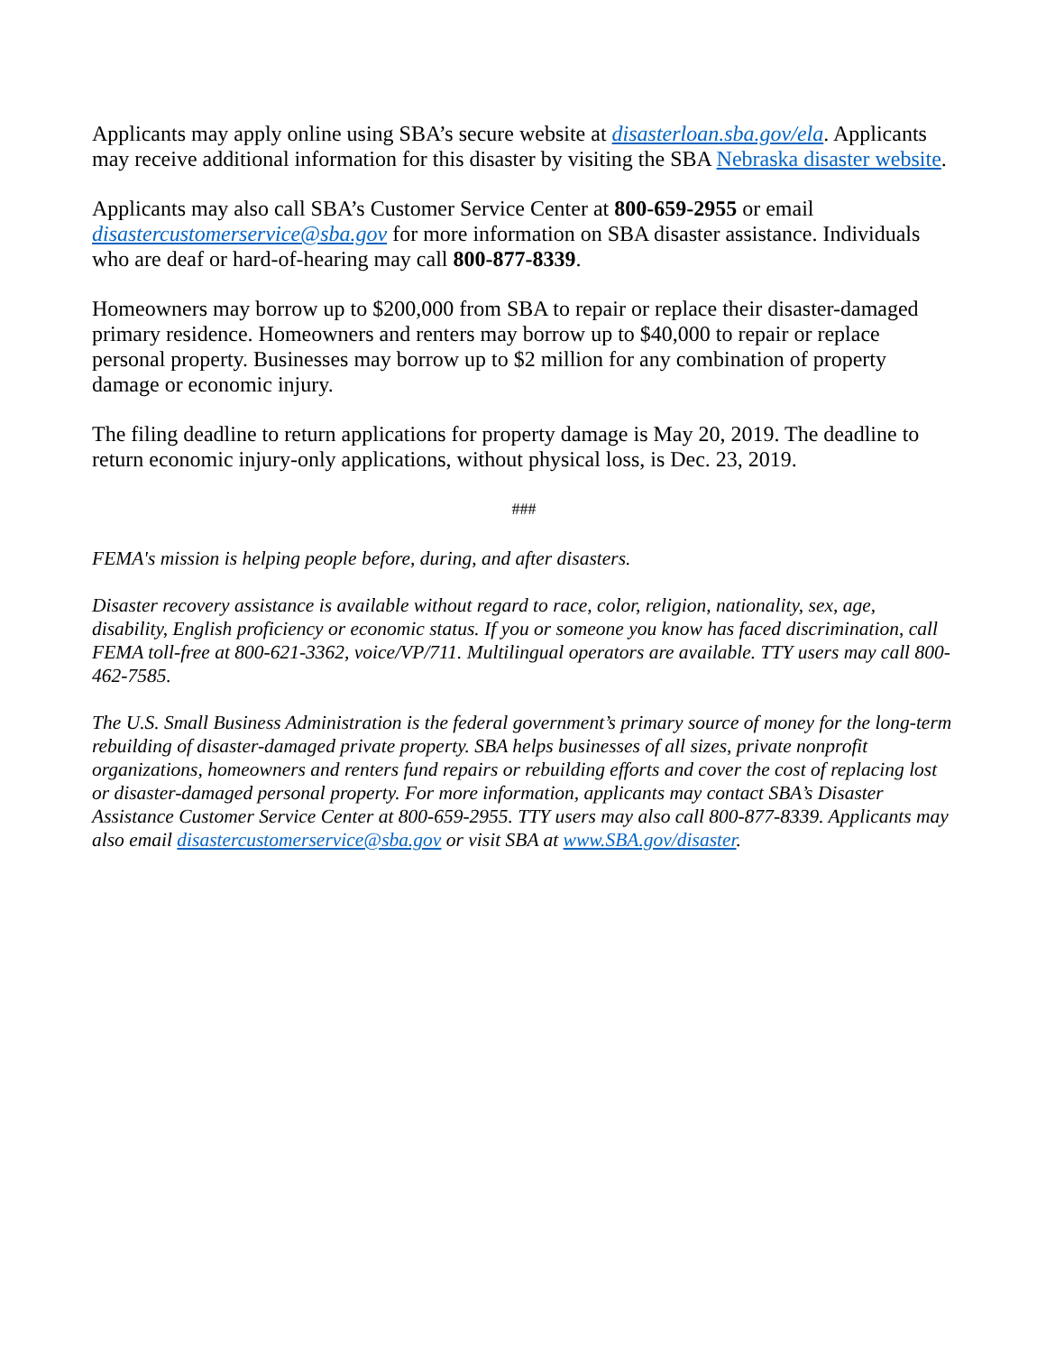Applicants may apply online using SBA’s secure website at disasterloan.sba.gov/ela. Applicants may receive additional information for this disaster by visiting the SBA Nebraska disaster website.
Applicants may also call SBA’s Customer Service Center at 800-659-2955 or email disastercustomerservice@sba.gov for more information on SBA disaster assistance. Individuals who are deaf or hard-of-hearing may call 800-877-8339.
Homeowners may borrow up to $200,000 from SBA to repair or replace their disaster-damaged primary residence. Homeowners and renters may borrow up to $40,000 to repair or replace personal property. Businesses may borrow up to $2 million for any combination of property damage or economic injury.
The filing deadline to return applications for property damage is May 20, 2019. The deadline to return economic injury-only applications, without physical loss, is Dec. 23, 2019.
###
FEMA's mission is helping people before, during, and after disasters.
Disaster recovery assistance is available without regard to race, color, religion, nationality, sex, age, disability, English proficiency or economic status. If you or someone you know has faced discrimination, call FEMA toll-free at 800-621-3362, voice/VP/711. Multilingual operators are available. TTY users may call 800-462-7585.
The U.S. Small Business Administration is the federal government’s primary source of money for the long-term rebuilding of disaster-damaged private property. SBA helps businesses of all sizes, private nonprofit organizations, homeowners and renters fund repairs or rebuilding efforts and cover the cost of replacing lost or disaster-damaged personal property. For more information, applicants may contact SBA’s Disaster Assistance Customer Service Center at 800-659-2955. TTY users may also call 800-877-8339. Applicants may also email disastercustomerservice@sba.gov or visit SBA at www.SBA.gov/disaster.